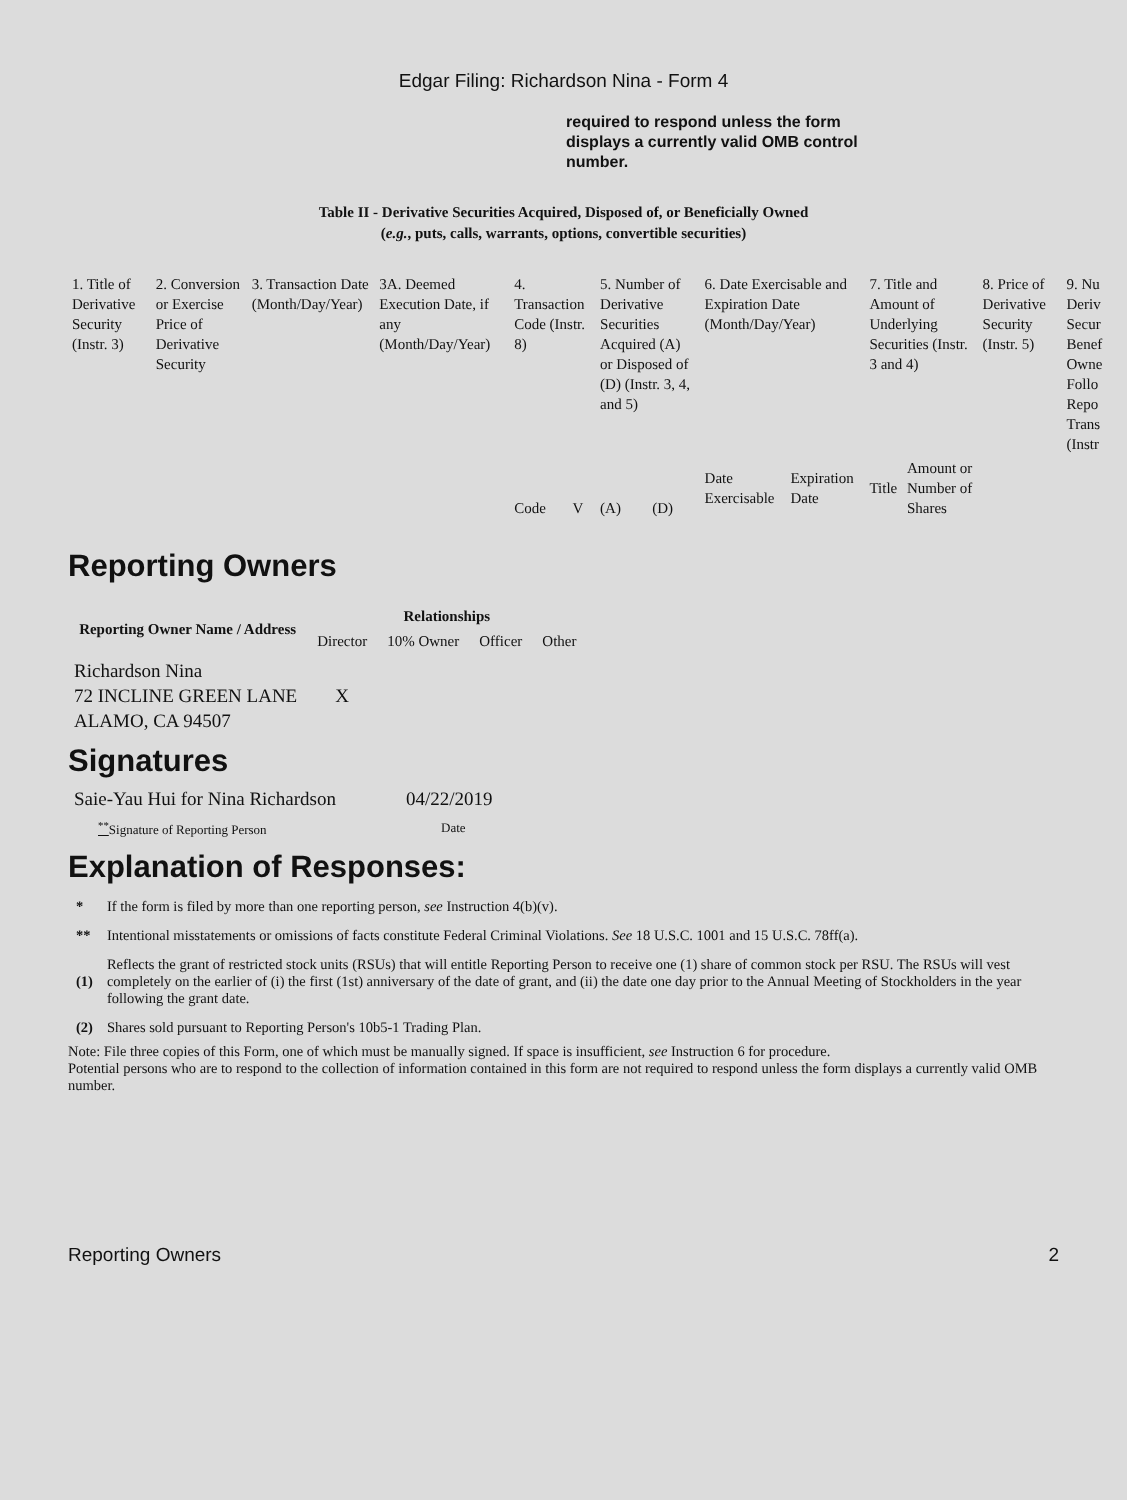Edgar Filing: Richardson Nina - Form 4
required to respond unless the form displays a currently valid OMB control number.
Table II - Derivative Securities Acquired, Disposed of, or Beneficially Owned
(e.g., puts, calls, warrants, options, convertible securities)
| 1. Title of Derivative Security (Instr. 3) | 2. Conversion or Exercise Price of Derivative Security | 3. Transaction Date (Month/Day/Year) | 3A. Deemed Execution Date, if any (Month/Day/Year) | 4. Transaction Code (Instr. 8) | | 5. Number of Derivative Securities Acquired (A) or Disposed of (D) (Instr. 3, 4, and 5) | | 6. Date Exercisable and Expiration Date (Month/Day/Year) | | 7. Title and Amount of Underlying Securities (Instr. 3 and 4) | | 8. Price of Derivative Security (Instr. 5) | 9. Nu Deriv Secur Benef Owne Follo Repo Trans (Instr |
| | | | | Code | V | (A) | (D) | Date Exercisable | Expiration Date | Title | Amount or Number of Shares | | |
Reporting Owners
| Reporting Owner Name / Address | Relationships | | | |
| --- | --- | --- | --- | --- |
| | Director | 10% Owner | Officer | Other |
| Richardson Nina 72 INCLINE GREEN LANE ALAMO, CA 94507 | X | | | |
Signatures
| Saie-Yau Hui for Nina Richardson | 04/22/2019 |
| <sup>**</sup> Signature of Reporting Person | Date |
Explanation of Responses:
| * | If the form is filed by more than one reporting person, see Instruction 4(b)(v). |
| ** | Intentional misstatements or omissions of facts constitute Federal Criminal Violations. See 18 U.S.C. 1001 and 15 U.S.C. 78ff(a). |
| (1) | Reflects the grant of restricted stock units (RSUs) that will entitle Reporting Person to receive one (1) share of common stock per RSU. The RSUs will vest completely on the earlier of (i) the first (1st) anniversary of the date of grant, and (ii) the date one day prior to the Annual Meeting of Stockholders in the year following the grant date. |
| (2) | Shares sold pursuant to Reporting Person's 10b5-1 Trading Plan. |
Note: File three copies of this Form, one of which must be manually signed. If space is insufficient, see Instruction 6 for procedure.
Potential persons who are to respond to the collection of information contained in this form are not required to respond unless the form displays a currently valid OMB number.
Reporting Owners 2